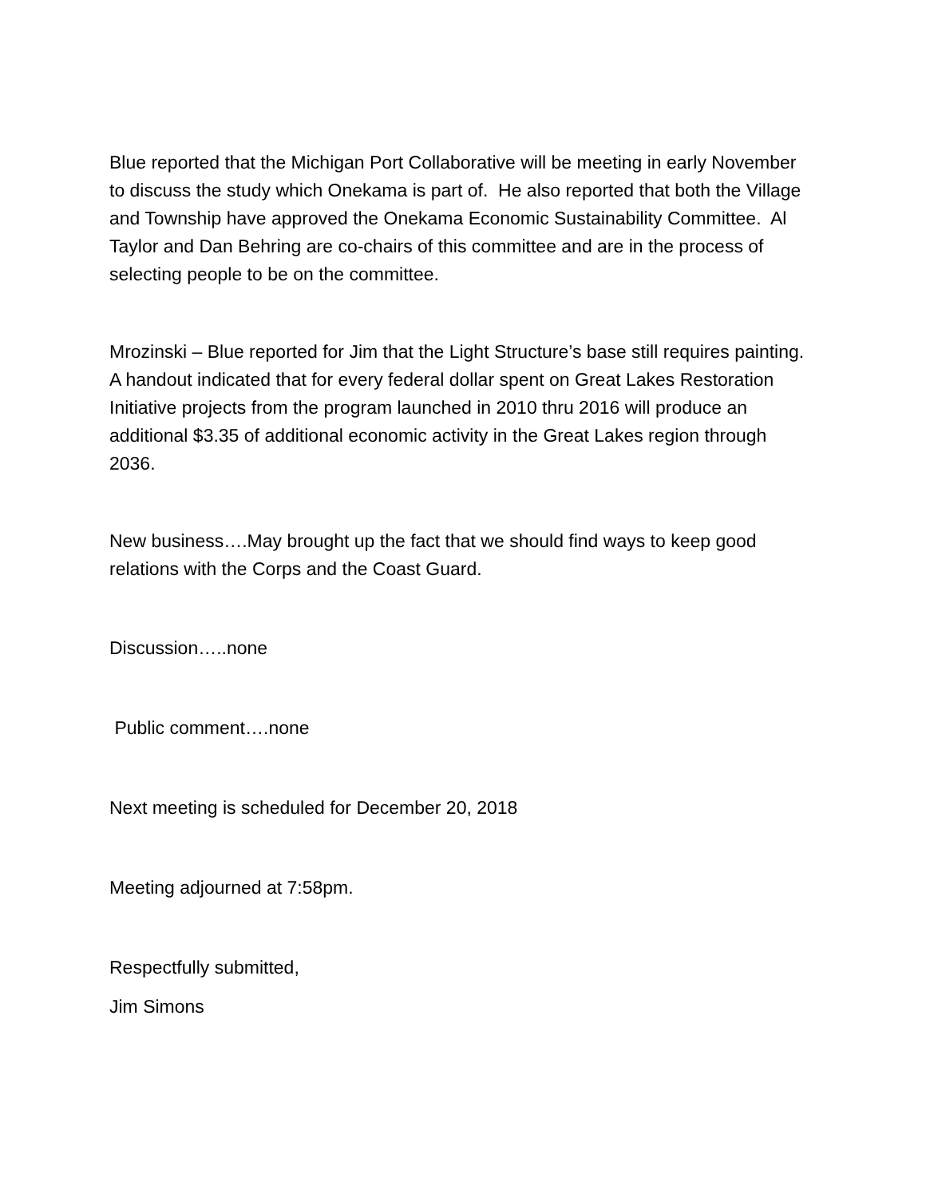Blue reported that the Michigan Port Collaborative will be meeting in early November to discuss the study which Onekama is part of. He also reported that both the Village and Township have approved the Onekama Economic Sustainability Committee. Al Taylor and Dan Behring are co-chairs of this committee and are in the process of selecting people to be on the committee.
Mrozinski – Blue reported for Jim that the Light Structure’s base still requires painting. A handout indicated that for every federal dollar spent on Great Lakes Restoration Initiative projects from the program launched in 2010 thru 2016 will produce an additional $3.35 of additional economic activity in the Great Lakes region through 2036.
New business….May brought up the fact that we should find ways to keep good relations with the Corps and the Coast Guard.
Discussion…..none
Public comment….none
Next meeting is scheduled for December 20, 2018
Meeting adjourned at 7:58pm.
Respectfully submitted,
Jim Simons